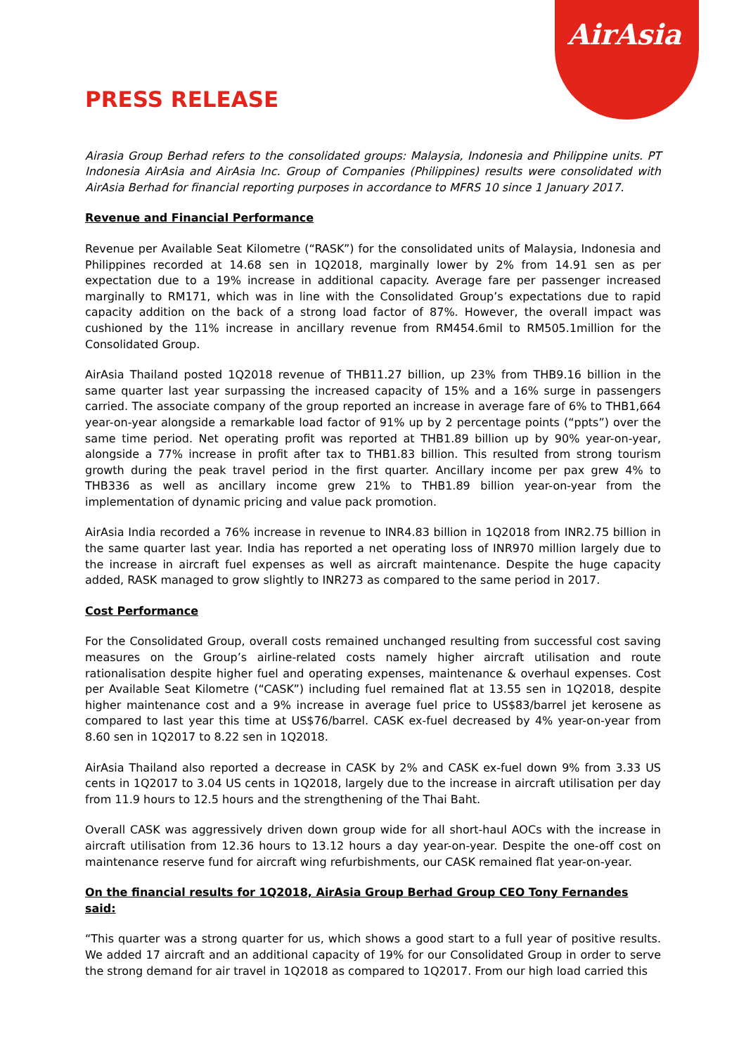AirAsia
PRESS RELEASE
Airasia Group Berhad refers to the consolidated groups: Malaysia, Indonesia and Philippine units. PT Indonesia AirAsia and AirAsia Inc. Group of Companies (Philippines) results were consolidated with AirAsia Berhad for financial reporting purposes in accordance to MFRS 10 since 1 January 2017.
Revenue and Financial Performance
Revenue per Available Seat Kilometre (“RASK”) for the consolidated units of Malaysia, Indonesia and Philippines recorded at 14.68 sen in 1Q2018, marginally lower by 2% from 14.91 sen as per expectation due to a 19% increase in additional capacity. Average fare per passenger increased marginally to RM171, which was in line with the Consolidated Group’s expectations due to rapid capacity addition on the back of a strong load factor of 87%. However, the overall impact was cushioned by the 11% increase in ancillary revenue from RM454.6mil to RM505.1million for the Consolidated Group.
AirAsia Thailand posted 1Q2018 revenue of THB11.27 billion, up 23% from THB9.16 billion in the same quarter last year surpassing the increased capacity of 15% and a 16% surge in passengers carried. The associate company of the group reported an increase in average fare of 6% to THB1,664 year-on-year alongside a remarkable load factor of 91% up by 2 percentage points (“ppts”) over the same time period. Net operating profit was reported at THB1.89 billion up by 90% year-on-year, alongside a 77% increase in profit after tax to THB1.83 billion. This resulted from strong tourism growth during the peak travel period in the first quarter. Ancillary income per pax grew 4% to THB336 as well as ancillary income grew 21% to THB1.89 billion year-on-year from the implementation of dynamic pricing and value pack promotion.
AirAsia India recorded a 76% increase in revenue to INR4.83 billion in 1Q2018 from INR2.75 billion in the same quarter last year. India has reported a net operating loss of INR970 million largely due to the increase in aircraft fuel expenses as well as aircraft maintenance. Despite the huge capacity added, RASK managed to grow slightly to INR273 as compared to the same period in 2017.
Cost Performance
For the Consolidated Group, overall costs remained unchanged resulting from successful cost saving measures on the Group’s airline-related costs namely higher aircraft utilisation and route rationalisation despite higher fuel and operating expenses, maintenance & overhaul expenses. Cost per Available Seat Kilometre (“CASK”) including fuel remained flat at 13.55 sen in 1Q2018, despite higher maintenance cost and a 9% increase in average fuel price to US$83/barrel jet kerosene as compared to last year this time at US$76/barrel. CASK ex-fuel decreased by 4% year-on-year from 8.60 sen in 1Q2017 to 8.22 sen in 1Q2018.
AirAsia Thailand also reported a decrease in CASK by 2% and CASK ex-fuel down 9% from 3.33 US cents in 1Q2017 to 3.04 US cents in 1Q2018, largely due to the increase in aircraft utilisation per day from 11.9 hours to 12.5 hours and the strengthening of the Thai Baht.
Overall CASK was aggressively driven down group wide for all short-haul AOCs with the increase in aircraft utilisation from 12.36 hours to 13.12 hours a day year-on-year. Despite the one-off cost on maintenance reserve fund for aircraft wing refurbishments, our CASK remained flat year-on-year.
On the financial results for 1Q2018, AirAsia Group Berhad Group CEO Tony Fernandes said:
“This quarter was a strong quarter for us, which shows a good start to a full year of positive results. We added 17 aircraft and an additional capacity of 19% for our Consolidated Group in order to serve the strong demand for air travel in 1Q2018 as compared to 1Q2017. From our high load carried this